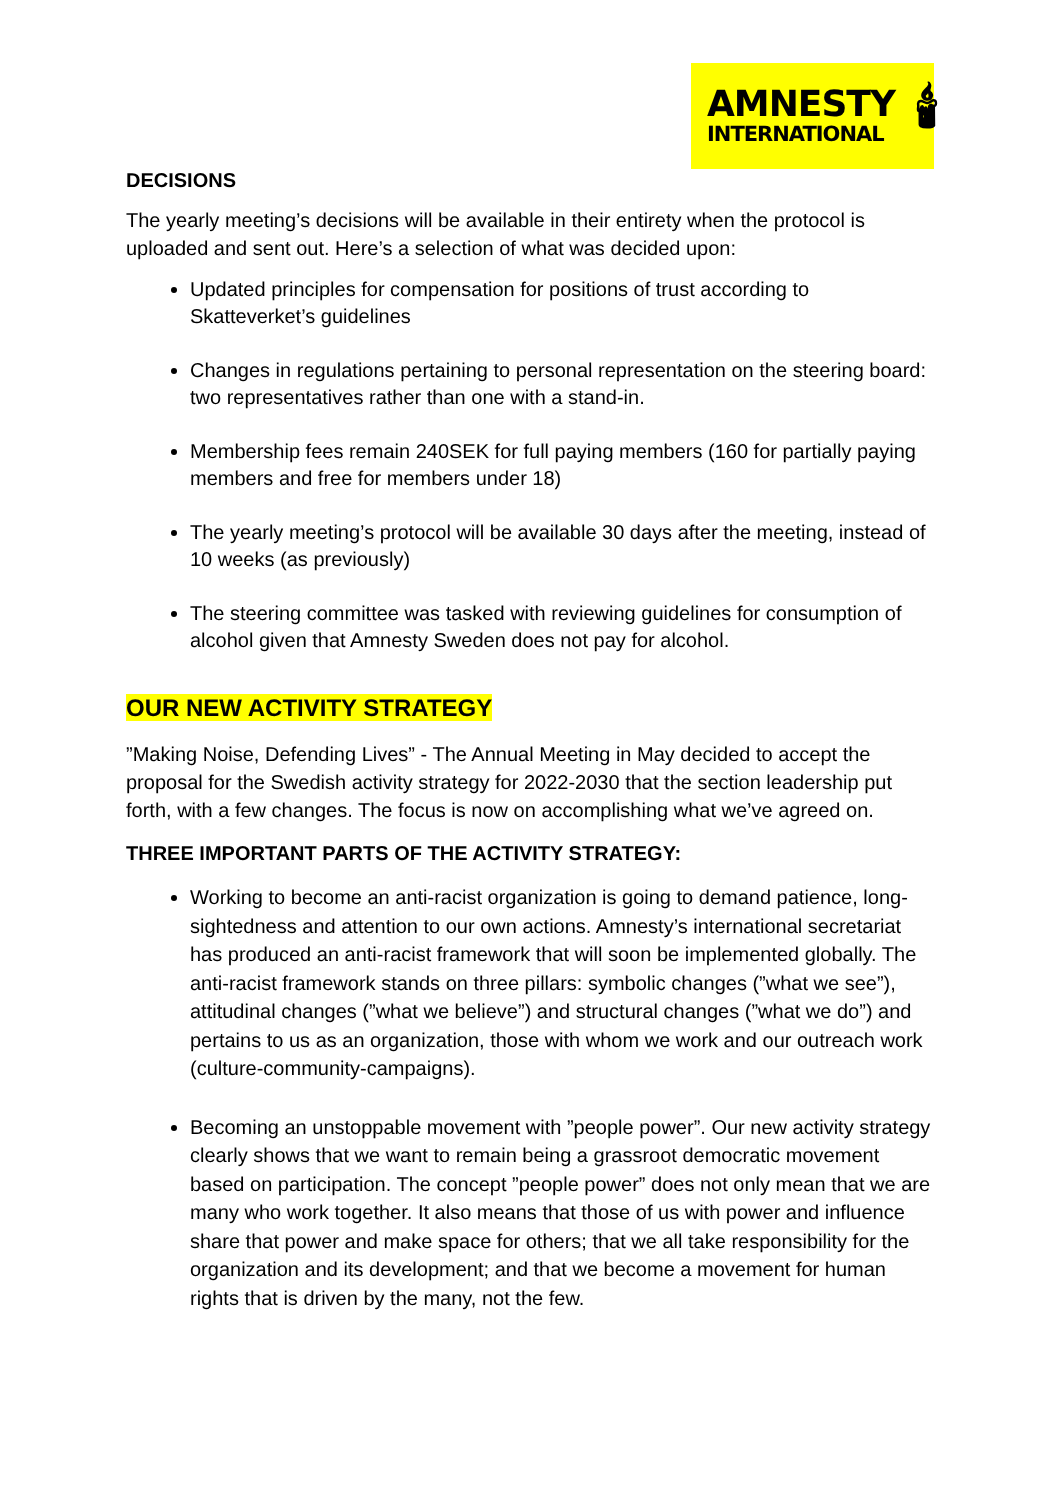AMNESTY
INTERNATIONAL
🕯
DECISIONS
The yearly meeting’s decisions will be available in their entirety when the protocol is uploaded and sent out. Here’s a selection of what was decided upon:
Updated principles for compensation for positions of trust according to Skatteverket’s guidelines
Changes in regulations pertaining to personal representation on the steering board: two representatives rather than one with a stand-in.
Membership fees remain 240SEK for full paying members (160 for partially paying members and free for members under 18)
The yearly meeting’s protocol will be available 30 days after the meeting, instead of 10 weeks (as previously)
The steering committee was tasked with reviewing guidelines for consumption of alcohol given that Amnesty Sweden does not pay for alcohol.
OUR NEW ACTIVITY STRATEGY
”Making Noise, Defending Lives” - The Annual Meeting in May decided to accept the proposal for the Swedish activity strategy for 2022-2030 that the section leadership put forth, with a few changes. The focus is now on accomplishing what we’ve agreed on.
THREE IMPORTANT PARTS OF THE ACTIVITY STRATEGY:
Working to become an anti-racist organization is going to demand patience, long-sightedness and attention to our own actions. Amnesty’s international secretariat has produced an anti-racist framework that will soon be implemented globally. The anti-racist framework stands on three pillars: symbolic changes (”what we see”), attitudinal changes (”what we believe”) and structural changes (”what we do”) and pertains to us as an organization, those with whom we work and our outreach work (culture-community-campaigns).
Becoming an unstoppable movement with ”people power”. Our new activity strategy clearly shows that we want to remain being a grassroot democratic movement based on participation. The concept ”people power” does not only mean that we are many who work together. It also means that those of us with power and influence share that power and make space for others; that we all take responsibility for the organization and its development; and that we become a movement for human rights that is driven by the many, not the few.